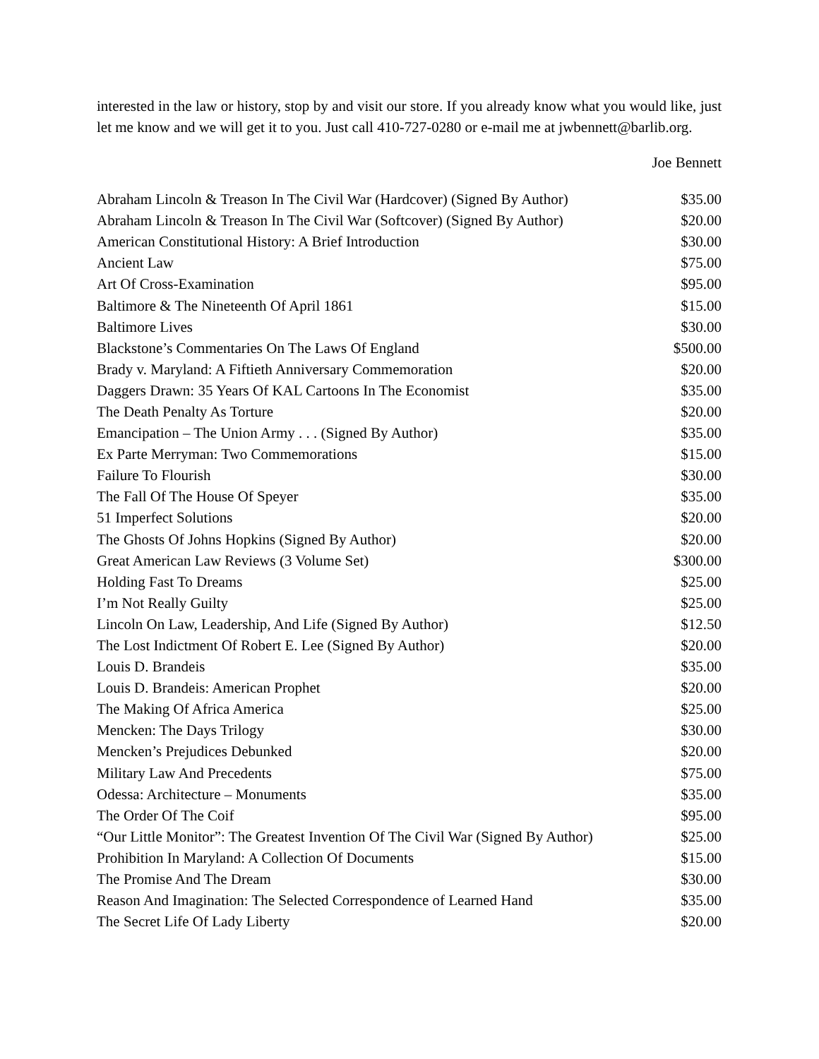interested in the law or history, stop by and visit our store. If you already know what you would like, just let me know and we will get it to you. Just call 410-727-0280 or e-mail me at jwbennett@barlib.org.
Joe Bennett
| Abraham Lincoln & Treason In The Civil War (Hardcover) (Signed By Author) | $35.00 |
| Abraham Lincoln & Treason In The Civil War (Softcover) (Signed By Author) | $20.00 |
| American Constitutional History: A Brief Introduction | $30.00 |
| Ancient Law | $75.00 |
| Art Of Cross-Examination | $95.00 |
| Baltimore & The Nineteenth Of April 1861 | $15.00 |
| Baltimore Lives | $30.00 |
| Blackstone’s Commentaries On The Laws Of England | $500.00 |
| Brady v. Maryland: A Fiftieth Anniversary Commemoration | $20.00 |
| Daggers Drawn: 35 Years Of KAL Cartoons In The Economist | $35.00 |
| The Death Penalty As Torture | $20.00 |
| Emancipation – The Union Army . . . (Signed By Author) | $35.00 |
| Ex Parte Merryman: Two Commemorations | $15.00 |
| Failure To Flourish | $30.00 |
| The Fall Of The House Of Speyer | $35.00 |
| 51 Imperfect Solutions | $20.00 |
| The Ghosts Of Johns Hopkins (Signed By Author) | $20.00 |
| Great American Law Reviews (3 Volume Set) | $300.00 |
| Holding Fast To Dreams | $25.00 |
| I’m Not Really Guilty | $25.00 |
| Lincoln On Law, Leadership, And Life (Signed By Author) | $12.50 |
| The Lost Indictment Of Robert E. Lee (Signed By Author) | $20.00 |
| Louis D. Brandeis | $35.00 |
| Louis D. Brandeis: American Prophet | $20.00 |
| The Making Of Africa America | $25.00 |
| Mencken: The Days Trilogy | $30.00 |
| Mencken’s Prejudices Debunked | $20.00 |
| Military Law And Precedents | $75.00 |
| Odessa: Architecture – Monuments | $35.00 |
| The Order Of The Coif | $95.00 |
| “Our Little Monitor”: The Greatest Invention Of The Civil War (Signed By Author) | $25.00 |
| Prohibition In Maryland: A Collection Of Documents | $15.00 |
| The Promise And The Dream | $30.00 |
| Reason And Imagination: The Selected Correspondence of Learned Hand | $35.00 |
| The Secret Life Of Lady Liberty | $20.00 |